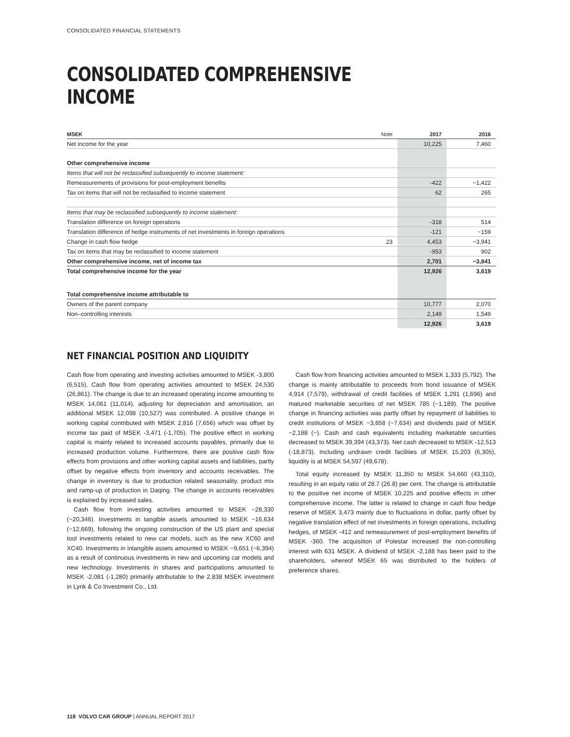CONSOLIDATED FINANCIAL STATEMENTS
CONSOLIDATED COMPREHENSIVE INCOME
| MSEK | Note | 2017 | 2016 |
| --- | --- | --- | --- |
| Net income for the year | | 10,225 | 7,460 |
| Other comprehensive income | | | |
| Items that will not be reclassified subsequently to income statement: | | | |
| Remeasurements of provisions for post-employment benefits | | -422 | −1,422 |
| Tax on items that will not be reclassified to income statement | | 62 | 265 |
| Items that may be reclassified subsequently to income statement: | | | |
| Translation difference on foreign operations | | -318 | 514 |
| Translation difference of hedge instruments of net investments in foreign operations | | -121 | −159 |
| Change in cash flow hedge | 23 | 4,453 | −3,941 |
| Tax on items that may be reclassified to income statement | | -953 | 902 |
| Other comprehensive income, net of income tax | | 2,701 | −3,841 |
| Total comprehensive income for the year | | 12,926 | 3,619 |
| Total comprehensive income attributable to | | | |
| Owners of the parent company | | 10,777 | 2,070 |
| Non–controlling interests | | 2,149 | 1,549 |
| | | 12,926 | 3,619 |
NET FINANCIAL POSITION AND LIQUIDITY
Cash flow from operating and investing activities amounted to MSEK -3,800 (6,515). Cash flow from operating activities amounted to MSEK 24,530 (26,861). The change is due to an increased operating income amounting to MSEK 14,061 (11,014), adjusting for depreciation and amortisation, an additional MSEK 12,098 (10,527) was contributed. A positive change in working capital contributed with MSEK 2,816 (7,656) which was offset by income tax paid of MSEK -3,471 (-1,705). The positive effect in working capital is mainly related to increased accounts payables, primarily due to increased production volume. Furthermore, there are positive cash flow effects from provisions and other working capital assets and liabilities, partly offset by negative effects from inventory and accounts receivables. The change in inventory is due to production related seasonality, product mix and ramp-up of production in Daqing. The change in accounts receivables is explained by increased sales.
Cash flow from investing activities amounted to MSEK −28,330 (−20,346). Investments in tangible assets amounted to MSEK −16,634 (−12,669), following the ongoing construction of the US plant and special tool investments related to new car models, such as the new XC60 and XC40. Investments in intangible assets amounted to MSEK −9,651 (−6,394) as a result of continuous investments in new and upcoming car models and new technology. Investments in shares and participations amounted to MSEK -2,081 (-1,280) primarily attributable to the 2,838 MSEK investment in Lynk & Co Investment Co., Ltd.
Cash flow from financing activities amounted to MSEK 1,333 (5,792). The change is mainly attributable to proceeds from bond issuance of MSEK 4,914 (7,579), withdrawal of credit facilities of MSEK 1,291 (1,696) and matured marketable securities of net MSEK 785 (−1,189). The positive change in financing activities was partly offset by repayment of liabilities to credit institutions of MSEK −3,658 (−7,634) and dividends paid of MSEK −2,188 (−). Cash and cash equivalents including marketable securities decreased to MSEK 39,394 (43,373). Net cash decreased to MSEK -12,513 (-18,873). Including undrawn credit facilities of MSEK 15,203 (6,305), liquidity is at MSEK 54,597 (49,678).
Total equity increased by MSEK 11,350 to MSEK 54,660 (43,310), resulting in an equity ratio of 28.7 (26.8) per cent. The change is attributable to the positive net income of MSEK 10,225 and positive effects in other comprehensive income. The latter is related to change in cash flow hedge reserve of MSEK 3,473 mainly due to fluctuations in dollar, partly offset by negative translation effect of net investments in foreign operations, including hedges, of MSEK -412 and remeasurement of post-employment benefits of MSEK -360. The acquisition of Polestar increased the non-controlling interest with 631 MSEK. A dividend of MSEK -2,188 has been paid to the shareholders, whereof MSEK 65 was distributed to the holders of preference shares.
118 VOLVO CAR GROUP | ANNUAL REPORT 2017